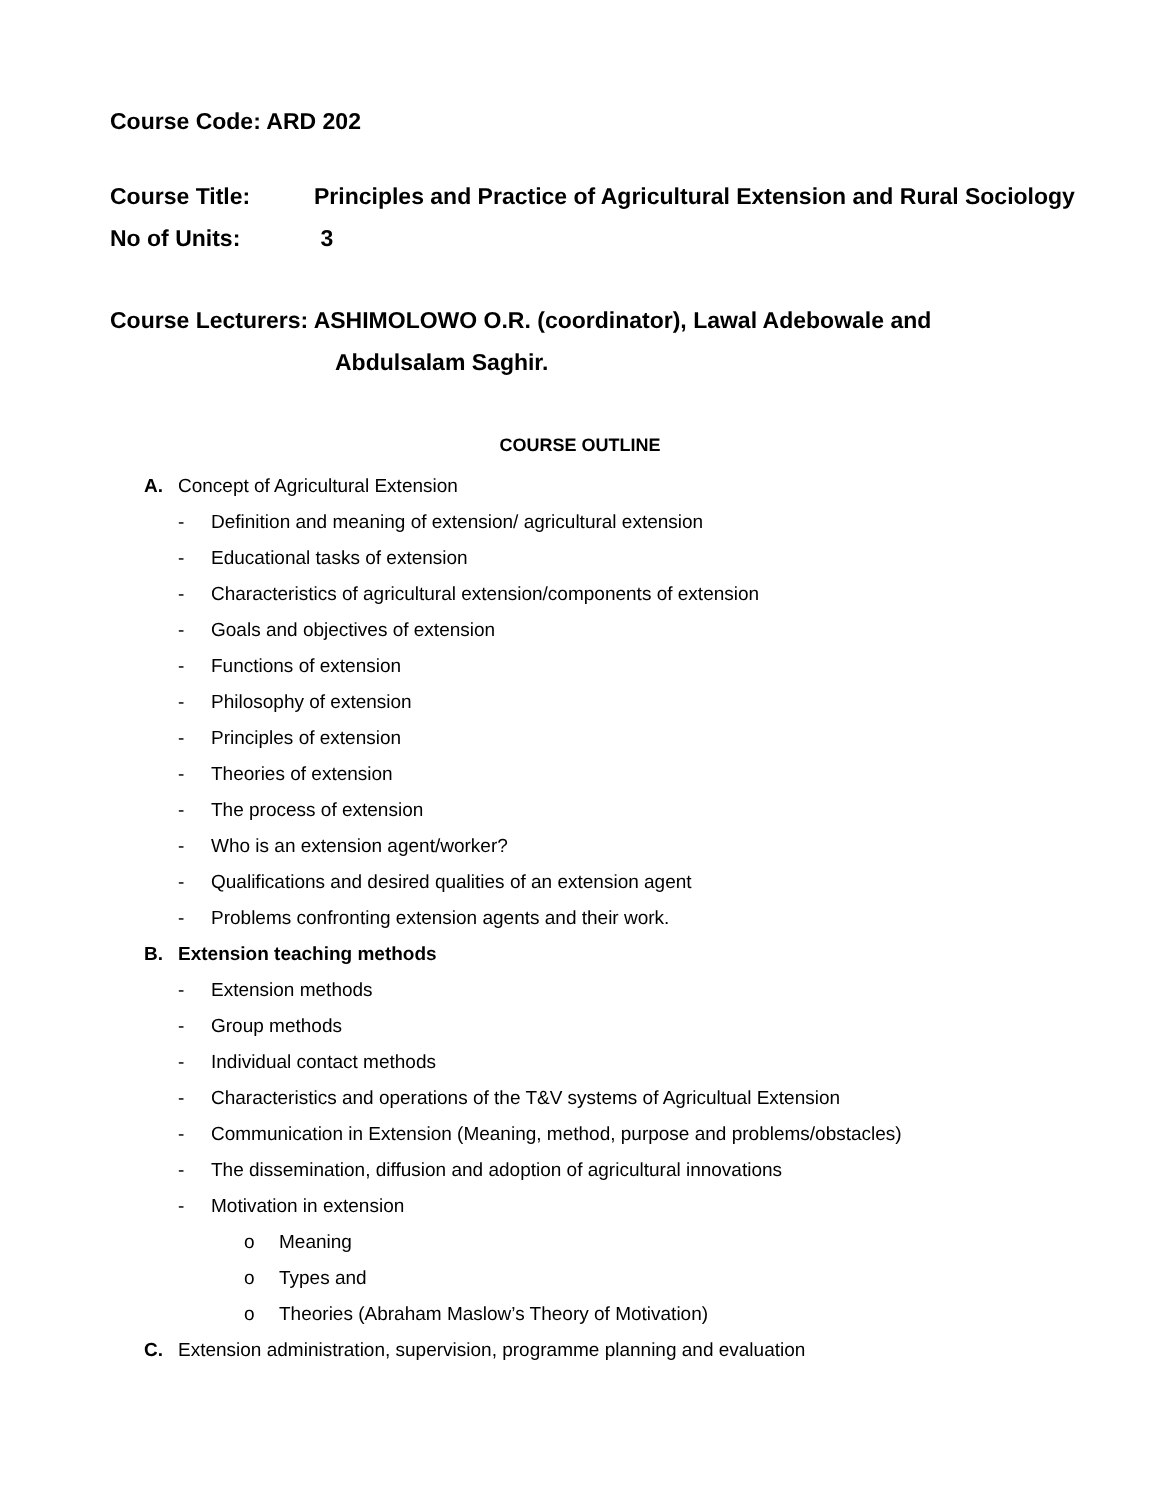Course Code: ARD 202
Course Title: Principles and Practice of Agricultural Extension and Rural Sociology
No of Units: 3
Course Lecturers: ASHIMOLOWO O.R. (coordinator), Lawal Adebowale and
Abdulsalam Saghir.
COURSE OUTLINE
A. Concept of Agricultural Extension
- Definition and meaning of extension/ agricultural extension
- Educational tasks of extension
- Characteristics of agricultural extension/components of extension
- Goals and objectives of extension
- Functions of extension
- Philosophy of extension
- Principles of extension
- Theories of extension
- The process of extension
- Who is an extension agent/worker?
- Qualifications and desired qualities of an extension agent
- Problems confronting extension agents and their work.
B. Extension teaching methods
- Extension methods
- Group methods
- Individual contact methods
- Characteristics and operations of the T&V systems of Agricultual Extension
- Communication in Extension (Meaning, method, purpose and problems/obstacles)
- The dissemination, diffusion and adoption of agricultural innovations
- Motivation in extension
o Meaning
o Types and
o Theories (Abraham Maslow’s Theory of Motivation)
C. Extension administration, supervision, programme planning and evaluation